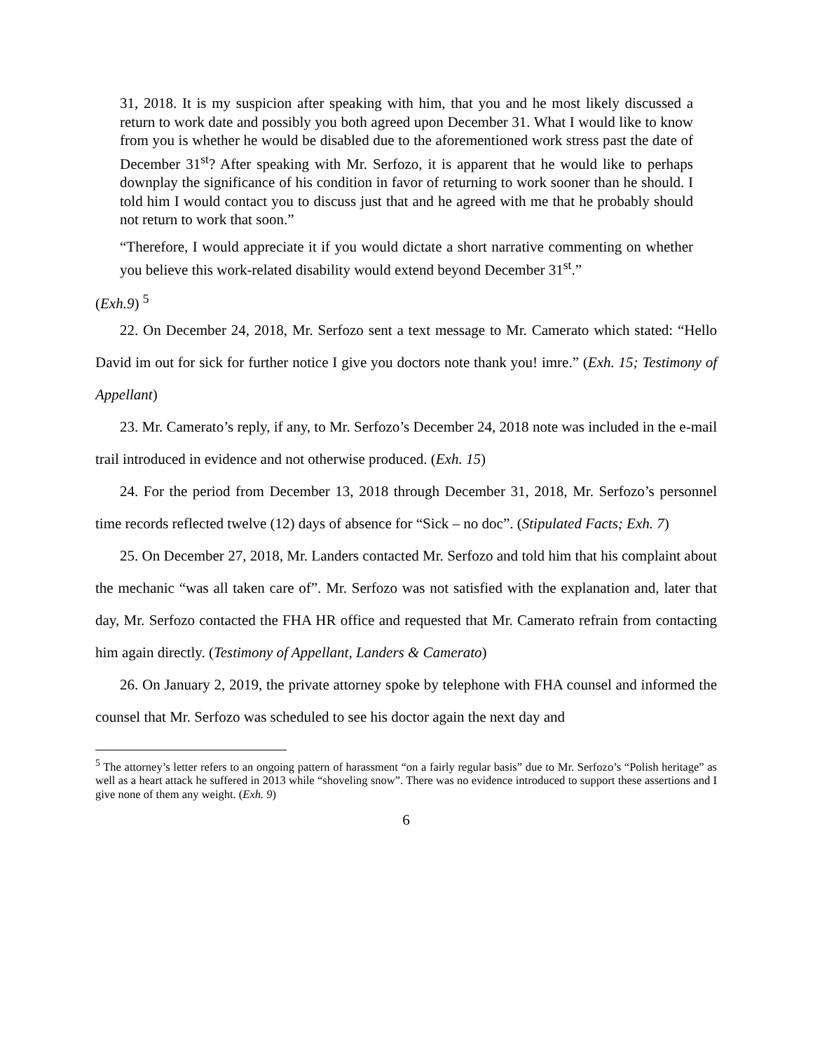31, 2018. It is my suspicion after speaking with him, that you and he most likely discussed a return to work date and possibly you both agreed upon December 31. What I would like to know from you is whether he would be disabled due to the aforementioned work stress past the date of December 31<sup>st</sup>? After speaking with Mr. Serfozo, it is apparent that he would like to perhaps downplay the significance of his condition in favor of returning to work sooner than he should. I told him I would contact you to discuss just that and he agreed with me that he probably should not return to work that soon.”
“Therefore, I would appreciate it if you would dictate a short narrative commenting on whether you believe this work-related disability would extend beyond December 31<sup>st</sup>.”
(Exh.9) <sup>5</sup>
22. On December 24, 2018, Mr. Serfozo sent a text message to Mr. Camerato which stated: “Hello David im out for sick for further notice I give you doctors note thank you! imre.” (Exh. 15; Testimony of Appellant)
23. Mr. Camerato’s reply, if any, to Mr. Serfozo’s December 24, 2018 note was included in the e-mail trail introduced in evidence and not otherwise produced. (Exh. 15)
24. For the period from December 13, 2018 through December 31, 2018, Mr. Serfozo’s personnel time records reflected twelve (12) days of absence for “Sick – no doc”. (Stipulated Facts; Exh. 7)
25. On December 27, 2018, Mr. Landers contacted Mr. Serfozo and told him that his complaint about the mechanic “was all taken care of”. Mr. Serfozo was not satisfied with the explanation and, later that day, Mr. Serfozo contacted the FHA HR office and requested that Mr. Camerato refrain from contacting him again directly. (Testimony of Appellant, Landers & Camerato)
26. On January 2, 2019, the private attorney spoke by telephone with FHA counsel and informed the counsel that Mr. Serfozo was scheduled to see his doctor again the next day and
<sup>5</sup> The attorney’s letter refers to an ongoing pattern of harassment “on a fairly regular basis” due to Mr. Serfozo’s “Polish heritage” as well as a heart attack he suffered in 2013 while “shoveling snow”. There was no evidence introduced to support these assertions and I give none of them any weight. (Exh. 9)
6